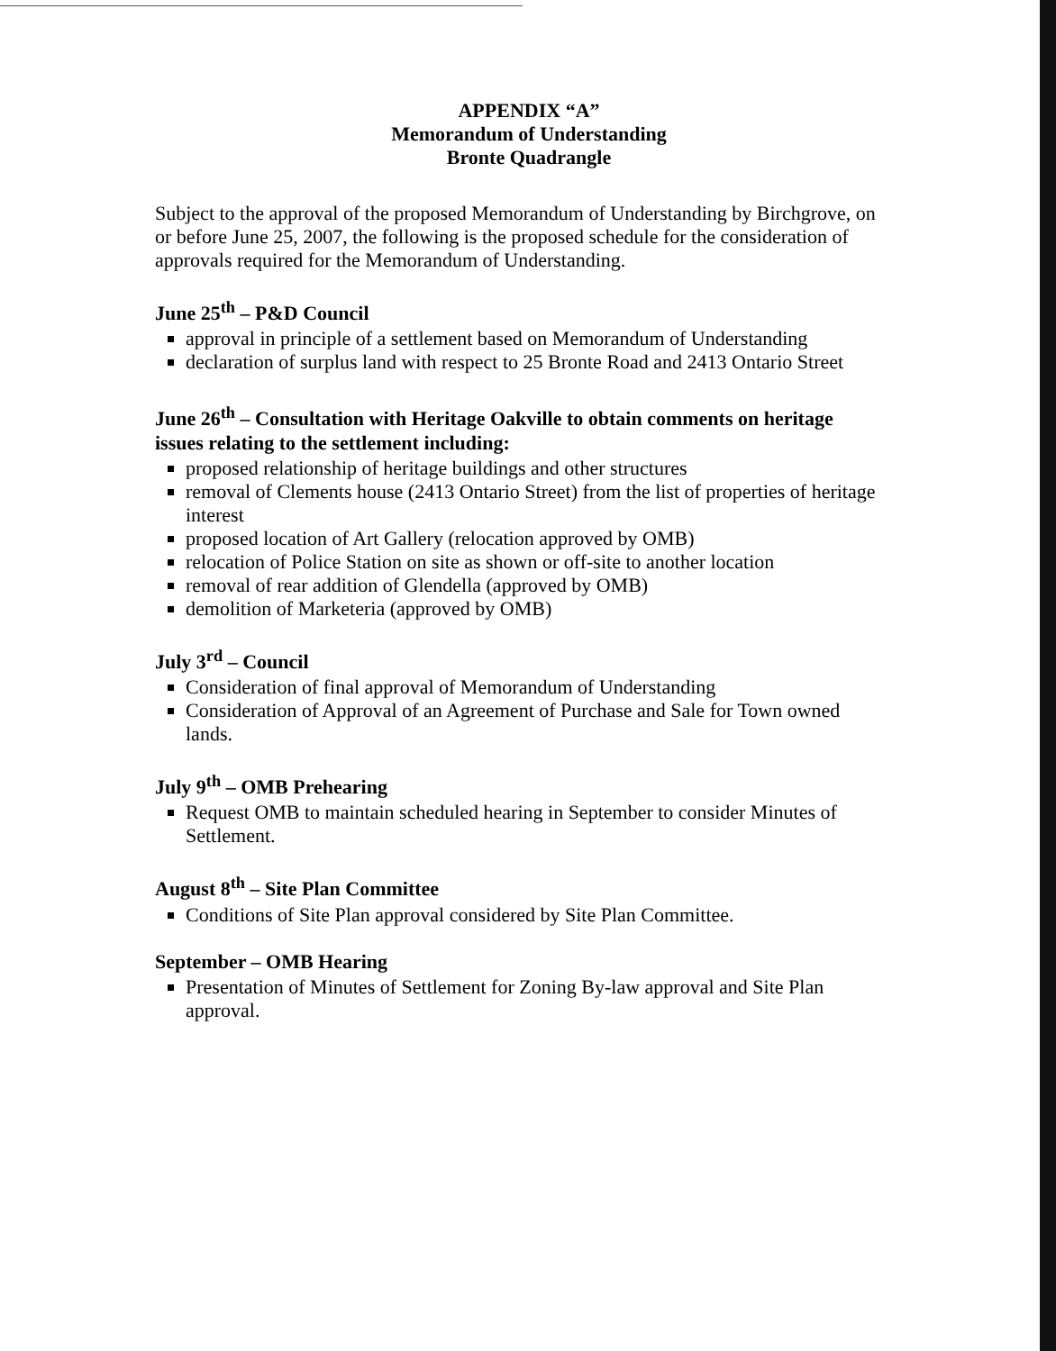APPENDIX “A”
Memorandum of Understanding
Bronte Quadrangle
Subject to the approval of the proposed Memorandum of Understanding by Birchgrove, on or before June 25, 2007, the following is the proposed schedule for the consideration of approvals required for the Memorandum of Understanding.
June 25<sup>th</sup> – P&D Council
approval in principle of a settlement based on Memorandum of Understanding
declaration of surplus land with respect to 25 Bronte Road and 2413 Ontario Street
June 26<sup>th</sup> – Consultation with Heritage Oakville to obtain comments on heritage issues relating to the settlement including:
proposed relationship of heritage buildings and other structures
removal of Clements house (2413 Ontario Street) from the list of properties of heritage interest
proposed location of Art Gallery (relocation approved by OMB)
relocation of Police Station on site as shown or off-site to another location
removal of rear addition of Glendella (approved by OMB)
demolition of Marketeria (approved by OMB)
July 3<sup>rd</sup> – Council
Consideration of final approval of Memorandum of Understanding
Consideration of Approval of an Agreement of Purchase and Sale for Town owned lands.
July 9<sup>th</sup> – OMB Prehearing
Request OMB to maintain scheduled hearing in September to consider Minutes of Settlement.
August 8<sup>th</sup> – Site Plan Committee
Conditions of Site Plan approval considered by Site Plan Committee.
September – OMB Hearing
Presentation of Minutes of Settlement for Zoning By-law approval and Site Plan approval.